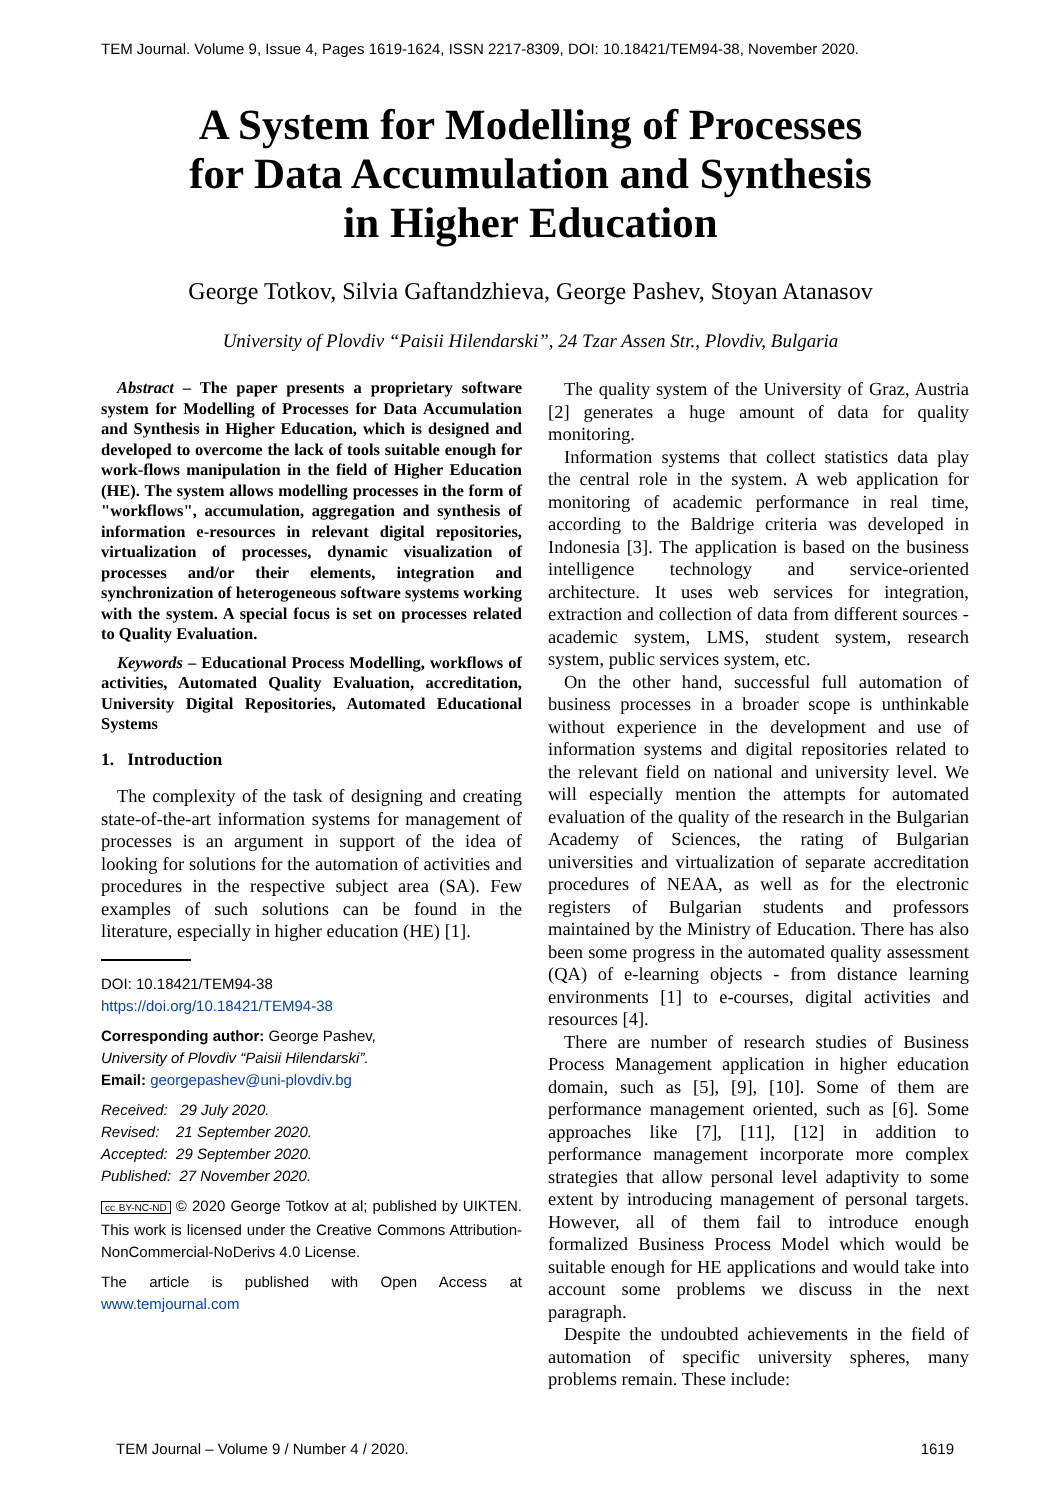TEM Journal. Volume 9, Issue 4, Pages 1619-1624, ISSN 2217-8309, DOI: 10.18421/TEM94-38, November 2020.
A System for Modelling of Processes
for Data Accumulation and Synthesis
in Higher Education
George Totkov, Silvia Gaftandzhieva, George Pashev, Stoyan Atanasov
University of Plovdiv “Paisii Hilendarski”, 24 Tzar Assen Str., Plovdiv, Bulgaria
Abstract – The paper presents a proprietary software system for Modelling of Processes for Data Accumulation and Synthesis in Higher Education, which is designed and developed to overcome the lack of tools suitable enough for work-flows manipulation in the field of Higher Education (HE). The system allows modelling processes in the form of "workflows", accumulation, aggregation and synthesis of information e-resources in relevant digital repositories, virtualization of processes, dynamic visualization of processes and/or their elements, integration and synchronization of heterogeneous software systems working with the system. A special focus is set on processes related to Quality Evaluation.
Keywords – Educational Process Modelling, workflows of activities, Automated Quality Evaluation, accreditation, University Digital Repositories, Automated Educational Systems
1. Introduction
The complexity of the task of designing and creating state-of-the-art information systems for management of processes is an argument in support of the idea of looking for solutions for the automation of activities and procedures in the respective subject area (SA). Few examples of such solutions can be found in the literature, especially in higher education (HE) [1].
DOI: 10.18421/TEM94-38
https://doi.org/10.18421/TEM94-38
Corresponding author: George Pashev,
University of Plovdiv “Paisii Hilendarski”.
Email: georgepashev@uni-plovdiv.bg
Received: 29 July 2020.
Revised: 21 September 2020.
Accepted: 29 September 2020.
Published: 27 November 2020.
cc BY-NC-ND © 2020 George Totkov at al; published by UIKTEN. This work is licensed under the Creative Commons Attribution-NonCommercial-NoDerivs 4.0 License.
The article is published with Open Access at www.temjournal.com
The quality system of the University of Graz, Austria [2] generates a huge amount of data for quality monitoring.
Information systems that collect statistics data play the central role in the system. A web application for monitoring of academic performance in real time, according to the Baldrige criteria was developed in Indonesia [3]. The application is based on the business intelligence technology and service-oriented architecture. It uses web services for integration, extraction and collection of data from different sources - academic system, LMS, student system, research system, public services system, etc.
On the other hand, successful full automation of business processes in a broader scope is unthinkable without experience in the development and use of information systems and digital repositories related to the relevant field on national and university level. We will especially mention the attempts for automated evaluation of the quality of the research in the Bulgarian Academy of Sciences, the rating of Bulgarian universities and virtualization of separate accreditation procedures of NEAA, as well as for the electronic registers of Bulgarian students and professors maintained by the Ministry of Education. There has also been some progress in the automated quality assessment (QA) of e-learning objects - from distance learning environments [1] to e-courses, digital activities and resources [4].
There are number of research studies of Business Process Management application in higher education domain, such as [5], [9], [10]. Some of them are performance management oriented, such as [6]. Some approaches like [7], [11], [12] in addition to performance management incorporate more complex strategies that allow personal level adaptivity to some extent by introducing management of personal targets. However, all of them fail to introduce enough formalized Business Process Model which would be suitable enough for HE applications and would take into account some problems we discuss in the next paragraph.
Despite the undoubted achievements in the field of automation of specific university spheres, many problems remain. These include:
TEM Journal – Volume 9 / Number 4 / 2020. 1619